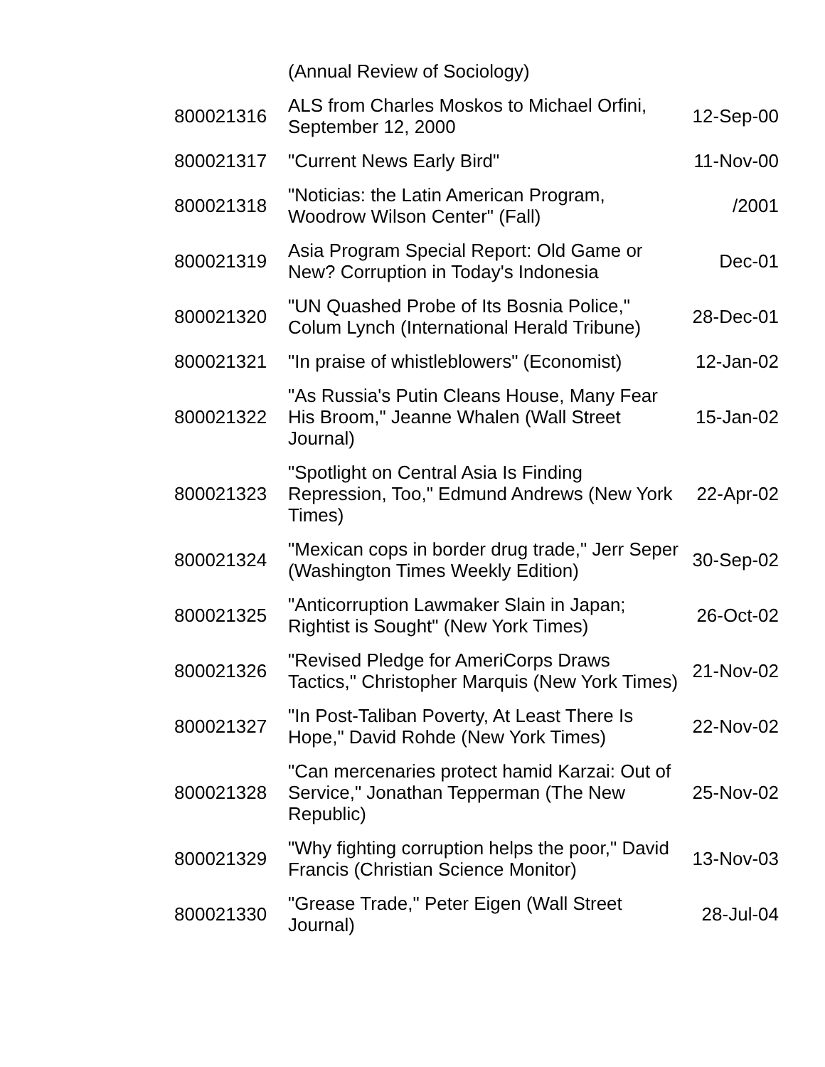| | (Annual Review of Sociology) | |
| 800021316 | ALS from Charles Moskos to Michael Orfini, September 12, 2000 | 12-Sep-00 |
| 800021317 | "Current News Early Bird" | 11-Nov-00 |
| 800021318 | "Noticias: the Latin American Program, Woodrow Wilson Center" (Fall) | /2001 |
| 800021319 | Asia Program Special Report: Old Game or New? Corruption in Today's Indonesia | Dec-01 |
| 800021320 | "UN Quashed Probe of Its Bosnia Police," Colum Lynch (International Herald Tribune) | 28-Dec-01 |
| 800021321 | "In praise of whistleblowers" (Economist) | 12-Jan-02 |
| 800021322 | "As Russia's Putin Cleans House, Many Fear His Broom," Jeanne Whalen (Wall Street Journal) | 15-Jan-02 |
| 800021323 | "Spotlight on Central Asia Is Finding Repression, Too," Edmund Andrews (New York Times) | 22-Apr-02 |
| 800021324 | "Mexican cops in border drug trade," Jerr Seper (Washington Times Weekly Edition) | 30-Sep-02 |
| 800021325 | "Anticorruption Lawmaker Slain in Japan; Rightist is Sought" (New York Times) | 26-Oct-02 |
| 800021326 | "Revised Pledge for AmeriCorps Draws Tactics," Christopher Marquis (New York Times) | 21-Nov-02 |
| 800021327 | "In Post-Taliban Poverty, At Least There Is Hope," David Rohde (New York Times) | 22-Nov-02 |
| 800021328 | "Can mercenaries protect hamid Karzai: Out of Service," Jonathan Tepperman (The New Republic) | 25-Nov-02 |
| 800021329 | "Why fighting corruption helps the poor," David Francis (Christian Science Monitor) | 13-Nov-03 |
| 800021330 | "Grease Trade," Peter Eigen (Wall Street Journal) | 28-Jul-04 |